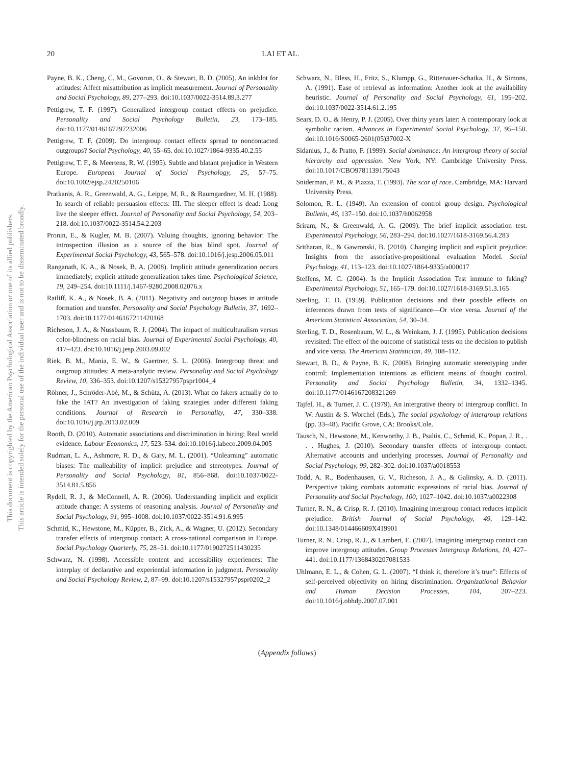This document is copyrighted by the American Psychological Association or one of its allied publishers.
This article is intended solely for the personal use of the individual user and is not to be disseminated broadly.
20 LAI ET AL.
Payne, B. K., Cheng, C. M., Govorun, O., & Stewart, B. D. (2005). An inkblot for attitudes: Affect misattribution as implicit measurement. Journal of Personality and Social Psychology, 89, 277–293. doi:10.1037/0022-3514.89.3.277
Pettigrew, T. F. (1997). Generalized intergroup contact effects on prejudice. Personality and Social Psychology Bulletin, 23, 173–185. doi:10.1177/0146167297232006
Pettigrew, T. F. (2009). Do intergroup contact effects spread to noncontacted outgroups? Social Psychology, 40, 55–65. doi:10.1027/1864-9335.40.2.55
Pettigrew, T. F., & Meertens, R. W. (1995). Subtle and blatant prejudice in Western Europe. European Journal of Social Psychology, 25, 57–75. doi:10.1002/ejsp.2420250106
Pratkanis, A. R., Greenwald, A. G., Leippe, M. R., & Baumgardner, M. H. (1988). In search of reliable persuasion effects: III. The sleeper effect is dead: Long live the sleeper effect. Journal of Personality and Social Psychology, 54, 203–218. doi:10.1037/0022-3514.54.2.203
Pronin, E., & Kugler, M. B. (2007). Valuing thoughts, ignoring behavior: The introspection illusion as a source of the bias blind spot. Journal of Experimental Social Psychology, 43, 565–578. doi:10.1016/j.jesp.2006.05.011
Ranganath, K. A., & Nosek, B. A. (2008). Implicit attitude generalization occurs immediately; explicit attitude generalization takes time. Psychological Science, 19, 249–254. doi:10.1111/j.1467-9280.2008.02076.x
Ratliff, K. A., & Nosek, B. A. (2011). Negativity and outgroup biases in attitude formation and transfer. Personality and Social Psychology Bulletin, 37, 1692–1703. doi:10.1177/0146167211420168
Richeson, J. A., & Nussbaum, R. J. (2004). The impact of multiculturalism versus color-blindness on racial bias. Journal of Experimental Social Psychology, 40, 417–423. doi:10.1016/j.jesp.2003.09.002
Riek, B. M., Mania, E. W., & Gaertner, S. L. (2006). Intergroup threat and outgroup attitudes: A meta-analytic review. Personality and Social Psychology Review, 10, 336–353. doi:10.1207/s15327957pspr1004_4
Röhner, J., Schröder-Abé, M., & Schütz, A. (2013). What do fakers actually do to fake the IAT? An investigation of faking strategies under different faking conditions. Journal of Research in Personality, 47, 330–338. doi:10.1016/j.jrp.2013.02.009
Rooth, D. (2010). Automatic associations and discrimination in hiring: Real world evidence. Labour Economics, 17, 523–534. doi:10.1016/j.labeco.2009.04.005
Rudman, L. A., Ashmore, R. D., & Gary, M. L. (2001). “Unlearning” automatic biases: The malleability of implicit prejudice and stereotypes. Journal of Personality and Social Psychology, 81, 856–868. doi:10.1037/0022-3514.81.5.856
Rydell, R. J., & McConnell, A. R. (2006). Understanding implicit and explicit attitude change: A systems of reasoning analysis. Journal of Personality and Social Psychology, 91, 995–1008. doi:10.1037/0022-3514.91.6.995
Schmid, K., Hewstone, M., Küpper, B., Zick, A., & Wagner, U. (2012). Secondary transfer effects of intergroup contact: A cross-national comparison in Europe. Social Psychology Quarterly, 75, 28–51. doi:10.1177/0190272511430235
Schwarz, N. (1998). Accessible content and accessibility experiences: The interplay of declarative and experiential information in judgment. Personality and Social Psychology Review, 2, 87–99. doi:10.1207/s15327957pspr0202_2
Schwarz, N., Bless, H., Fritz, S., Klumpp, G., Rittenauer-Schatka, H., & Simons, A. (1991). Ease of retrieval as information: Another look at the availability heuristic. Journal of Personality and Social Psychology, 61, 195–202. doi:10.1037/0022-3514.61.2.195
Sears, D. O., & Henry, P. J. (2005). Over thirty years later: A contemporary look at symbolic racism. Advances in Experimental Social Psychology, 37, 95–150. doi:10.1016/S0065-2601(05)37002-X
Sidanius, J., & Pratto, F. (1999). Social dominance: An intergroup theory of social hierarchy and oppression. New York, NY: Cambridge University Press. doi:10.1017/CBO9781139175043
Sniderman, P. M., & Piazza, T. (1993). The scar of race. Cambridge, MA: Harvard University Press.
Solomon, R. L. (1949). An extension of control group design. Psychological Bulletin, 46, 137–150. doi:10.1037/h0062958
Sriram, N., & Greenwald, A. G. (2009). The brief implicit association test. Experimental Psychology, 56, 283–294. doi:10.1027/1618-3169.56.4.283
Sritharan, R., & Gawronski, B. (2010). Changing implicit and explicit prejudice: Insights from the associative-propositional evaluation Model. Social Psychology, 41, 113–123. doi:10.1027/1864-9335/a000017
Steffens, M. C. (2004). Is the Implicit Association Test immune to faking? Experimental Psychology, 51, 165–179. doi:10.1027/1618-3169.51.3.165
Sterling, T. D. (1959). Publication decisions and their possible effects on inferences drawn from tests of significance—Or vice versa. Journal of the American Statistical Association, 54, 30–34.
Sterling, T. D., Rosenbaum, W. L., & Weinkam, J. J. (1995). Publication decisions revisited: The effect of the outcome of statistical tests on the decision to publish and vice versa. The American Statistician, 49, 108–112.
Stewart, B. D., & Payne, B. K. (2008). Bringing automatic stereotyping under control: Implementation intentions as efficient means of thought control. Personality and Social Psychology Bulletin, 34, 1332–1345. doi:10.1177/0146167208321269
Tajfel, H., & Turner, J. C. (1979). An intergrative theory of intergroup conflict. In W. Austin & S. Worchel (Eds.), The social psychology of intergroup relations (pp. 33–48). Pacific Grove, CA: Brooks/Cole.
Tausch, N., Hewstone, M., Kenworthy, J. B., Psaltis, C., Schmid, K., Popan, J. R., . . . Hughes, J. (2010). Secondary transfer effects of intergroup contact: Alternative accounts and underlying processes. Journal of Personality and Social Psychology, 99, 282–302. doi:10.1037/a0018553
Todd, A. R., Bodenhausen, G. V., Richeson, J. A., & Galinsky, A. D. (2011). Perspective taking combats automatic expressions of racial bias. Journal of Personality and Social Psychology, 100, 1027–1042. doi:10.1037/a0022308
Turner, R. N., & Crisp, R. J. (2010). Imagining intergroup contact reduces implicit prejudice. British Journal of Social Psychology, 49, 129–142. doi:10.1348/014466609X419901
Turner, R. N., Crisp, R. J., & Lambert, E. (2007). Imagining intergroup contact can improve intergroup attitudes. Group Processes Intergroup Relations, 10, 427–441. doi:10.1177/1368430207081533
Uhlmann, E. L., & Cohen, G. L. (2007). “I think it, therefore it’s true”: Effects of self-perceived objectivity on hiring discrimination. Organizational Behavior and Human Decision Processes, 104, 207–223. doi:10.1016/j.obhdp.2007.07.001
(Appendix follows)